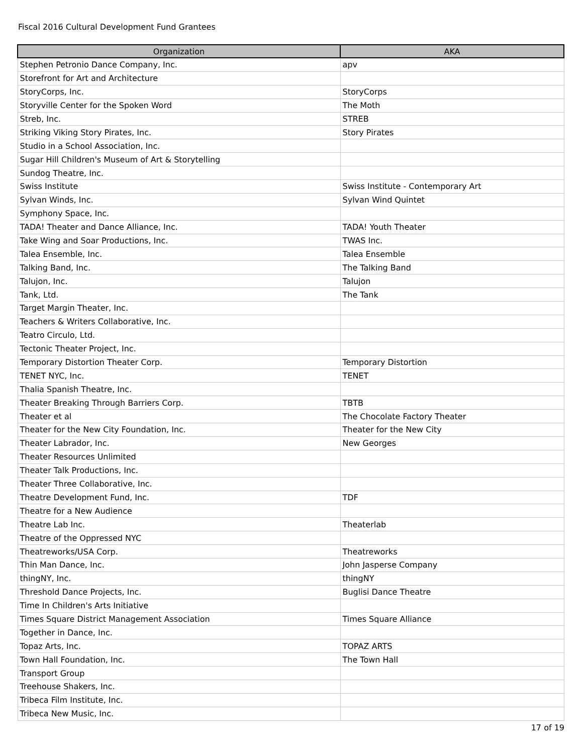Fiscal 2016 Cultural Development Fund Grantees
| Organization | AKA |
| --- | --- |
| Stephen Petronio Dance Company, Inc. | apv |
| Storefront for Art and Architecture | |
| StoryCorps, Inc. | StoryCorps |
| Storyville Center for the Spoken Word | The Moth |
| Streb, Inc. | STREB |
| Striking Viking Story Pirates, Inc. | Story Pirates |
| Studio in a School Association, Inc. | |
| Sugar Hill Children's Museum of Art & Storytelling | |
| Sundog Theatre, Inc. | |
| Swiss Institute | Swiss Institute - Contemporary Art |
| Sylvan Winds, Inc. | Sylvan Wind Quintet |
| Symphony Space, Inc. | |
| TADA! Theater and Dance Alliance, Inc. | TADA! Youth Theater |
| Take Wing and Soar Productions, Inc. | TWAS Inc. |
| Talea Ensemble, Inc. | Talea Ensemble |
| Talking Band, Inc. | The Talking Band |
| Talujon, Inc. | Talujon |
| Tank, Ltd. | The Tank |
| Target Margin Theater, Inc. | |
| Teachers & Writers Collaborative, Inc. | |
| Teatro Circulo, Ltd. | |
| Tectonic Theater Project, Inc. | |
| Temporary Distortion Theater Corp. | Temporary Distortion |
| TENET NYC, Inc. | TENET |
| Thalia Spanish Theatre, Inc. | |
| Theater Breaking Through Barriers Corp. | TBTB |
| Theater et al | The Chocolate Factory Theater |
| Theater for the New City Foundation, Inc. | Theater for the New City |
| Theater Labrador, Inc. | New Georges |
| Theater Resources Unlimited | |
| Theater Talk Productions, Inc. | |
| Theater Three Collaborative, Inc. | |
| Theatre Development Fund, Inc. | TDF |
| Theatre for a New Audience | |
| Theatre Lab Inc. | Theaterlab |
| Theatre of the Oppressed NYC | |
| Theatreworks/USA Corp. | Theatreworks |
| Thin Man Dance, Inc. | John Jasperse Company |
| thingNY, Inc. | thingNY |
| Threshold Dance Projects, Inc. | Buglisi Dance Theatre |
| Time In Children's Arts Initiative | |
| Times Square District Management Association | Times Square Alliance |
| Together in Dance, Inc. | |
| Topaz Arts, Inc. | TOPAZ ARTS |
| Town Hall Foundation, Inc. | The Town Hall |
| Transport Group | |
| Treehouse Shakers, Inc. | |
| Tribeca Film Institute, Inc. | |
| Tribeca New Music, Inc. | |
17 of 19